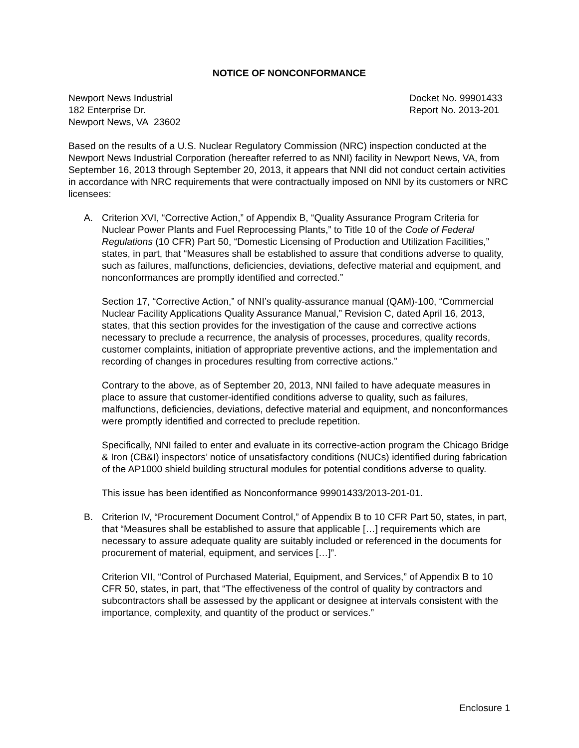NOTICE OF NONCONFORMANCE
Newport News Industrial
182 Enterprise Dr.
Newport News, VA 23602
Docket No. 99901433
Report No. 2013-201
Based on the results of a U.S. Nuclear Regulatory Commission (NRC) inspection conducted at the Newport News Industrial Corporation (hereafter referred to as NNI) facility in Newport News, VA, from September 16, 2013 through September 20, 2013, it appears that NNI did not conduct certain activities in accordance with NRC requirements that were contractually imposed on NNI by its customers or NRC licensees:
A. Criterion XVI, “Corrective Action,” of Appendix B, “Quality Assurance Program Criteria for Nuclear Power Plants and Fuel Reprocessing Plants,” to Title 10 of the Code of Federal Regulations (10 CFR) Part 50, “Domestic Licensing of Production and Utilization Facilities,” states, in part, that “Measures shall be established to assure that conditions adverse to quality, such as failures, malfunctions, deficiencies, deviations, defective material and equipment, and nonconformances are promptly identified and corrected.”
Section 17, “Corrective Action,” of NNI’s quality-assurance manual (QAM)-100, “Commercial Nuclear Facility Applications Quality Assurance Manual,” Revision C, dated April 16, 2013, states, that this section provides for the investigation of the cause and corrective actions necessary to preclude a recurrence, the analysis of processes, procedures, quality records, customer complaints, initiation of appropriate preventive actions, and the implementation and recording of changes in procedures resulting from corrective actions.”
Contrary to the above, as of September 20, 2013, NNI failed to have adequate measures in place to assure that customer-identified conditions adverse to quality, such as failures, malfunctions, deficiencies, deviations, defective material and equipment, and nonconformances were promptly identified and corrected to preclude repetition.
Specifically, NNI failed to enter and evaluate in its corrective-action program the Chicago Bridge & Iron (CB&I) inspectors’ notice of unsatisfactory conditions (NUCs) identified during fabrication of the AP1000 shield building structural modules for potential conditions adverse to quality.
This issue has been identified as Nonconformance 99901433/2013-201-01.
B. Criterion IV, “Procurement Document Control,” of Appendix B to 10 CFR Part 50, states, in part, that “Measures shall be established to assure that applicable […] requirements which are necessary to assure adequate quality are suitably included or referenced in the documents for procurement of material, equipment, and services […]”.
Criterion VII, “Control of Purchased Material, Equipment, and Services,” of Appendix B to 10 CFR 50, states, in part, that “The effectiveness of the control of quality by contractors and subcontractors shall be assessed by the applicant or designee at intervals consistent with the importance, complexity, and quantity of the product or services.”
Enclosure 1